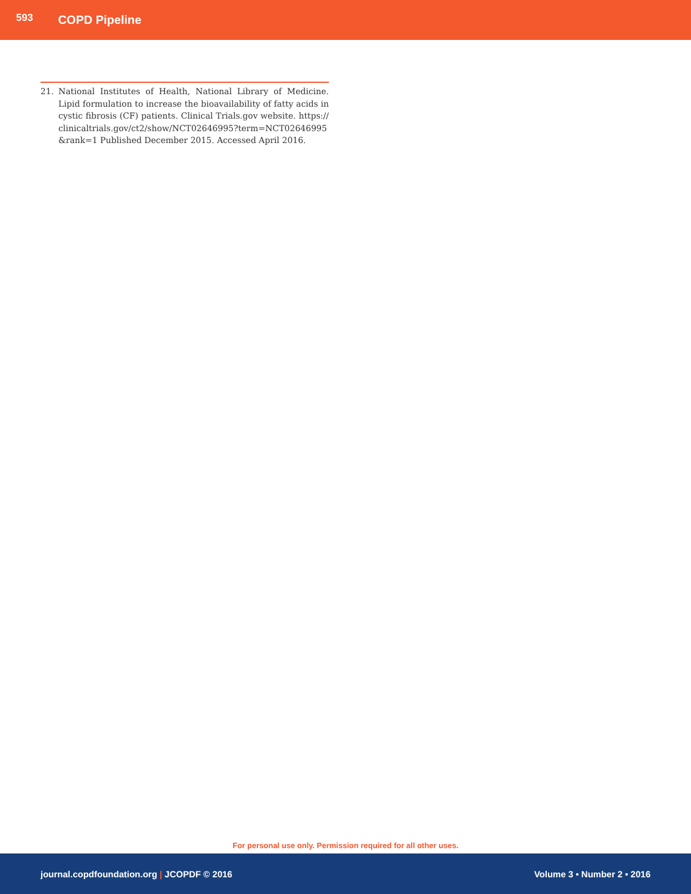593 COPD Pipeline
21. National Institutes of Health, National Library of Medicine. Lipid formulation to increase the bioavailability of fatty acids in cystic fibrosis (CF) patients. Clinical Trials.gov website. https:// clinicaltrials.gov/ct2/show/NCT02646995?term=NCT02646995 &rank=1 Published December 2015. Accessed April 2016.
For personal use only. Permission required for all other uses.
journal.copdfoundation.org | JCOPDF © 2016 Volume 3 • Number 2 • 2016